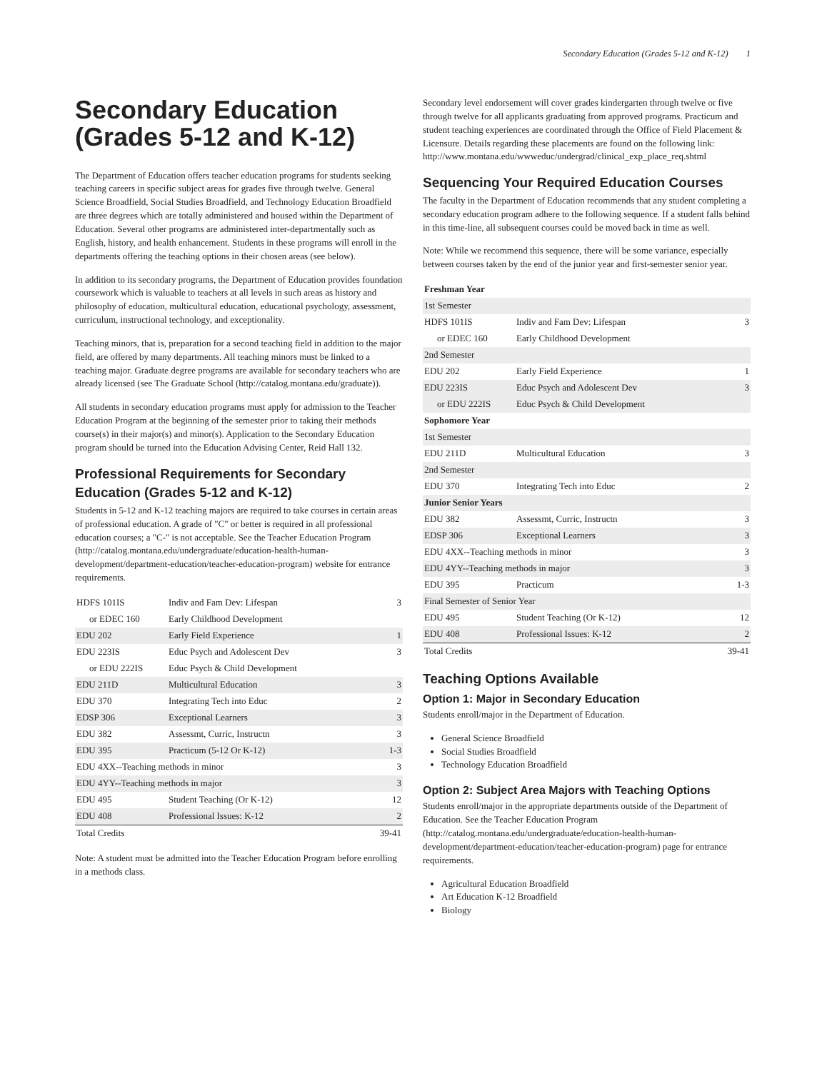Secondary Education (Grades 5-12 and K-12) 1
Secondary Education (Grades 5-12 and K-12)
The Department of Education offers teacher education programs for students seeking teaching careers in specific subject areas for grades five through twelve. General Science Broadfield, Social Studies Broadfield, and Technology Education Broadfield are three degrees which are totally administered and housed within the Department of Education. Several other programs are administered inter-departmentally such as English, history, and health enhancement. Students in these programs will enroll in the departments offering the teaching options in their chosen areas (see below).
In addition to its secondary programs, the Department of Education provides foundation coursework which is valuable to teachers at all levels in such areas as history and philosophy of education, multicultural education, educational psychology, assessment, curriculum, instructional technology, and exceptionality.
Teaching minors, that is, preparation for a second teaching field in addition to the major field, are offered by many departments. All teaching minors must be linked to a teaching major. Graduate degree programs are available for secondary teachers who are already licensed (see The Graduate School (http://catalog.montana.edu/graduate)).
All students in secondary education programs must apply for admission to the Teacher Education Program at the beginning of the semester prior to taking their methods course(s) in their major(s) and minor(s). Application to the Secondary Education program should be turned into the Education Advising Center, Reid Hall 132.
Professional Requirements for Secondary Education (Grades 5-12 and K-12)
Students in 5-12 and K-12 teaching majors are required to take courses in certain areas of professional education. A grade of "C" or better is required in all professional education courses; a "C-" is not acceptable. See the Teacher Education Program (http://catalog.montana.edu/undergraduate/education-health-human-development/department-education/teacher-education-program) website for entrance requirements.
| HDFS 101IS | Indiv and Fam Dev: Lifespan | 3 |
| or EDEC 160 | Early Childhood Development | |
| EDU 202 | Early Field Experience | 1 |
| EDU 223IS | Educ Psych and Adolescent Dev | 3 |
| or EDU 222IS | Educ Psych & Child Development | |
| EDU 211D | Multicultural Education | 3 |
| EDU 370 | Integrating Tech into Educ | 2 |
| EDSP 306 | Exceptional Learners | 3 |
| EDU 382 | Assessmt, Curric, Instructn | 3 |
| EDU 395 | Practicum (5-12 Or K-12) | 1-3 |
| EDU 4XX--Teaching methods in minor | | 3 |
| EDU 4YY--Teaching methods in major | | 3 |
| EDU 495 | Student Teaching (Or K-12) | 12 |
| EDU 408 | Professional Issues: K-12 | 2 |
| Total Credits | | 39-41 |
Note: A student must be admitted into the Teacher Education Program before enrolling in a methods class.
Secondary level endorsement will cover grades kindergarten through twelve or five through twelve for all applicants graduating from approved programs. Practicum and student teaching experiences are coordinated through the Office of Field Placement & Licensure. Details regarding these placements are found on the following link: http://www.montana.edu/wwweduc/undergrad/clinical_exp_place_req.shtml
Sequencing Your Required Education Courses
The faculty in the Department of Education recommends that any student completing a secondary education program adhere to the following sequence. If a student falls behind in this time-line, all subsequent courses could be moved back in time as well.
Note: While we recommend this sequence, there will be some variance, especially between courses taken by the end of the junior year and first-semester senior year.
| Freshman Year | | |
| 1st Semester | | |
| HDFS 101IS | Indiv and Fam Dev: Lifespan | 3 |
| or EDEC 160 | Early Childhood Development | |
| 2nd Semester | | |
| EDU 202 | Early Field Experience | 1 |
| EDU 223IS | Educ Psych and Adolescent Dev | 3 |
| or EDU 222IS | Educ Psych & Child Development | |
| Sophomore Year | | |
| 1st Semester | | |
| EDU 211D | Multicultural Education | 3 |
| 2nd Semester | | |
| EDU 370 | Integrating Tech into Educ | 2 |
| Junior Senior Years | | |
| EDU 382 | Assessmt, Curric, Instructn | 3 |
| EDSP 306 | Exceptional Learners | 3 |
| EDU 4XX--Teaching methods in minor | | 3 |
| EDU 4YY--Teaching methods in major | | 3 |
| EDU 395 | Practicum | 1-3 |
| Final Semester of Senior Year | | |
| EDU 495 | Student Teaching (Or K-12) | 12 |
| EDU 408 | Professional Issues: K-12 | 2 |
| Total Credits | | 39-41 |
Teaching Options Available
Option 1: Major in Secondary Education
Students enroll/major in the Department of Education.
General Science Broadfield
Social Studies Broadfield
Technology Education Broadfield
Option 2: Subject Area Majors with Teaching Options
Students enroll/major in the appropriate departments outside of the Department of Education. See the Teacher Education Program (http://catalog.montana.edu/undergraduate/education-health-human-development/department-education/teacher-education-program) page for entrance requirements.
Agricultural Education Broadfield
Art Education K-12 Broadfield
Biology